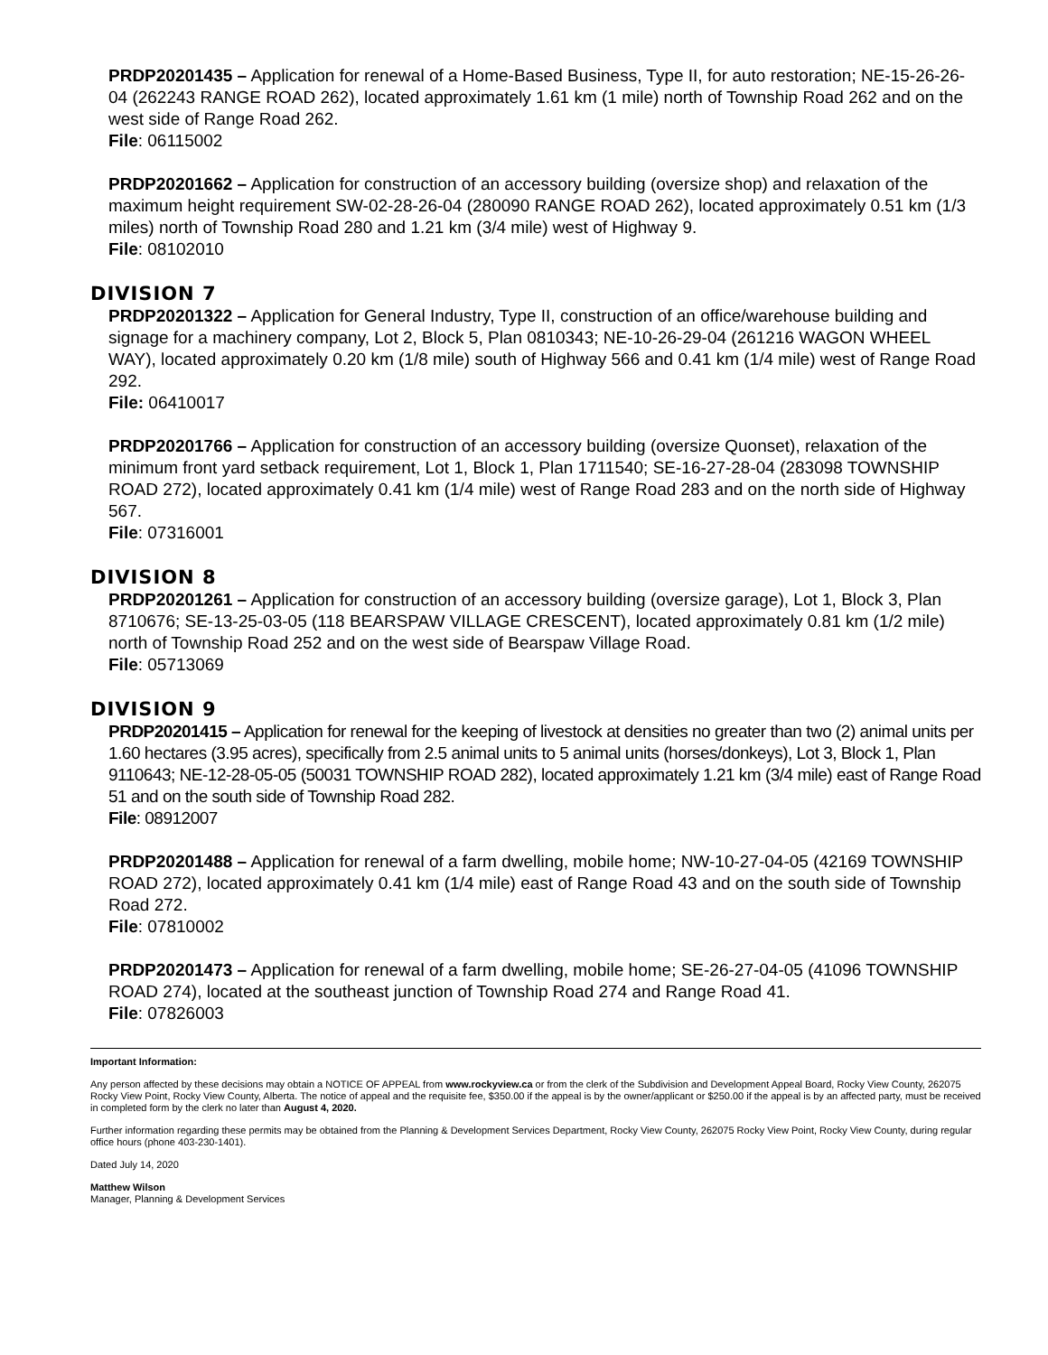PRDP20201435 – Application for renewal of a Home-Based Business, Type II, for auto restoration; NE-15-26-26-04 (262243 RANGE ROAD 262), located approximately 1.61 km (1 mile) north of Township Road 262 and on the west side of Range Road 262.
File: 06115002
PRDP20201662 – Application for construction of an accessory building (oversize shop) and relaxation of the maximum height requirement SW-02-28-26-04 (280090 RANGE ROAD 262), located approximately 0.51 km (1/3 miles) north of Township Road 280 and 1.21 km (3/4 mile) west of Highway 9.
File: 08102010
DIVISION 7
PRDP20201322 – Application for General Industry, Type II, construction of an office/warehouse building and signage for a machinery company, Lot 2, Block 5, Plan 0810343; NE-10-26-29-04 (261216 WAGON WHEEL WAY), located approximately 0.20 km (1/8 mile) south of Highway 566 and 0.41 km (1/4 mile) west of Range Road 292.
File: 06410017
PRDP20201766 – Application for construction of an accessory building (oversize Quonset), relaxation of the minimum front yard setback requirement, Lot 1, Block 1, Plan 1711540; SE-16-27-28-04 (283098 TOWNSHIP ROAD 272), located approximately 0.41 km (1/4 mile) west of Range Road 283 and on the north side of Highway 567.
File: 07316001
DIVISION 8
PRDP20201261 – Application for construction of an accessory building (oversize garage), Lot 1, Block 3, Plan 8710676; SE-13-25-03-05 (118 BEARSPAW VILLAGE CRESCENT), located approximately 0.81 km (1/2 mile) north of Township Road 252 and on the west side of Bearspaw Village Road.
File: 05713069
DIVISION 9
PRDP20201415 – Application for renewal for the keeping of livestock at densities no greater than two (2) animal units per 1.60 hectares (3.95 acres), specifically from 2.5 animal units to 5 animal units (horses/donkeys), Lot 3, Block 1, Plan 9110643; NE-12-28-05-05 (50031 TOWNSHIP ROAD 282), located approximately 1.21 km (3/4 mile) east of Range Road 51 and on the south side of Township Road 282.
File: 08912007
PRDP20201488 – Application for renewal of a farm dwelling, mobile home; NW-10-27-04-05 (42169 TOWNSHIP ROAD 272), located approximately 0.41 km (1/4 mile) east of Range Road 43 and on the south side of Township Road 272.
File: 07810002
PRDP20201473 – Application for renewal of a farm dwelling, mobile home; SE-26-27-04-05 (41096 TOWNSHIP ROAD 274), located at the southeast junction of Township Road 274 and Range Road 41.
File: 07826003
Important Information:
Any person affected by these decisions may obtain a NOTICE OF APPEAL from www.rockyview.ca or from the clerk of the Subdivision and Development Appeal Board, Rocky View County, 262075 Rocky View Point, Rocky View County, Alberta. The notice of appeal and the requisite fee, $350.00 if the appeal is by the owner/applicant or $250.00 if the appeal is by an affected party, must be received in completed form by the clerk no later than August 4, 2020.
Further information regarding these permits may be obtained from the Planning & Development Services Department, Rocky View County, 262075 Rocky View Point, Rocky View County, during regular office hours (phone 403-230-1401).
Dated July 14, 2020
Matthew Wilson
Manager, Planning & Development Services